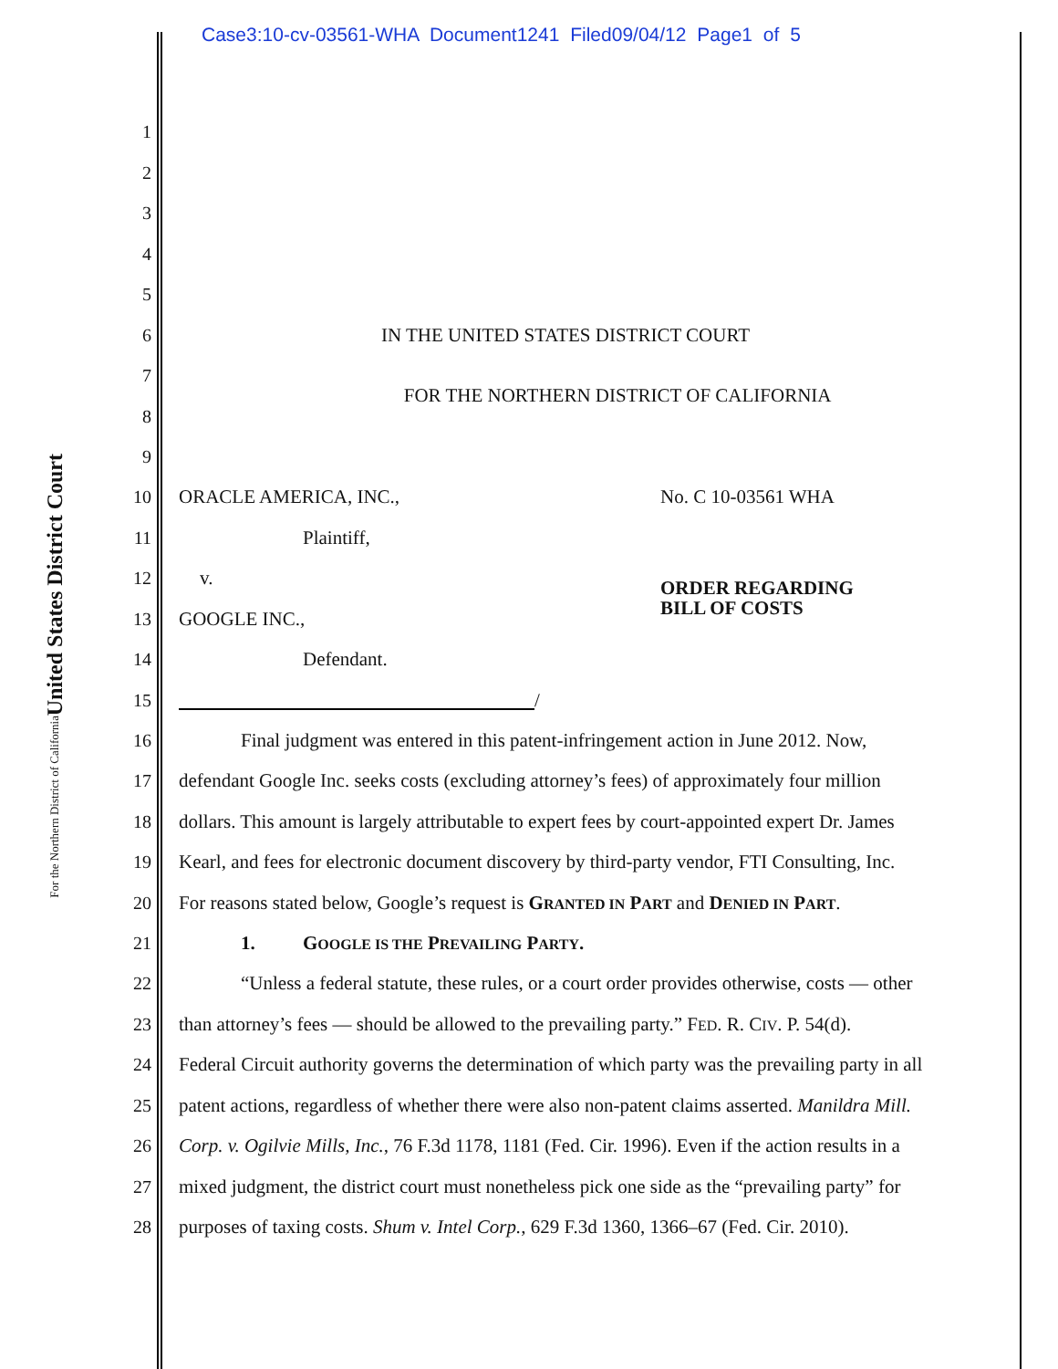Case3:10-cv-03561-WHA Document1241 Filed09/04/12 Page1 of 5
United States District Court
For the Northern District of California
1
2
3
4
5
6 IN THE UNITED STATES DISTRICT COURT
7
FOR THE NORTHERN DISTRICT OF CALIFORNIA
8
9
10 ORACLE AMERICA, INC., No. C 10-03561 WHA
11 Plaintiff,
12 v. ORDER REGARDING
BILL OF COSTS
13 GOOGLE INC.,
14 Defendant.
15 /
16 Final judgment was entered in this patent-infringement action in June 2012. Now,
17 defendant Google Inc. seeks costs (excluding attorney’s fees) of approximately four million
18 dollars. This amount is largely attributable to expert fees by court-appointed expert Dr. James
19 Kearl, and fees for electronic document discovery by third-party vendor, FTI Consulting, Inc.
20 For reasons stated below, Google’s request is GRANTED IN PART and DENIED IN PART.
21 1. GOOGLE IS THE PREVAILING PARTY.
22 “Unless a federal statute, these rules, or a court order provides otherwise, costs — other
23 than attorney’s fees — should be allowed to the prevailing party.” FED. R. CIV. P. 54(d).
24 Federal Circuit authority governs the determination of which party was the prevailing party in all
25 patent actions, regardless of whether there were also non-patent claims asserted. Manildra Mill.
26 Corp. v. Ogilvie Mills, Inc., 76 F.3d 1178, 1181 (Fed. Cir. 1996). Even if the action results in a
27 mixed judgment, the district court must nonetheless pick one side as the “prevailing party” for
28 purposes of taxing costs. Shum v. Intel Corp., 629 F.3d 1360, 1366–67 (Fed. Cir. 2010).